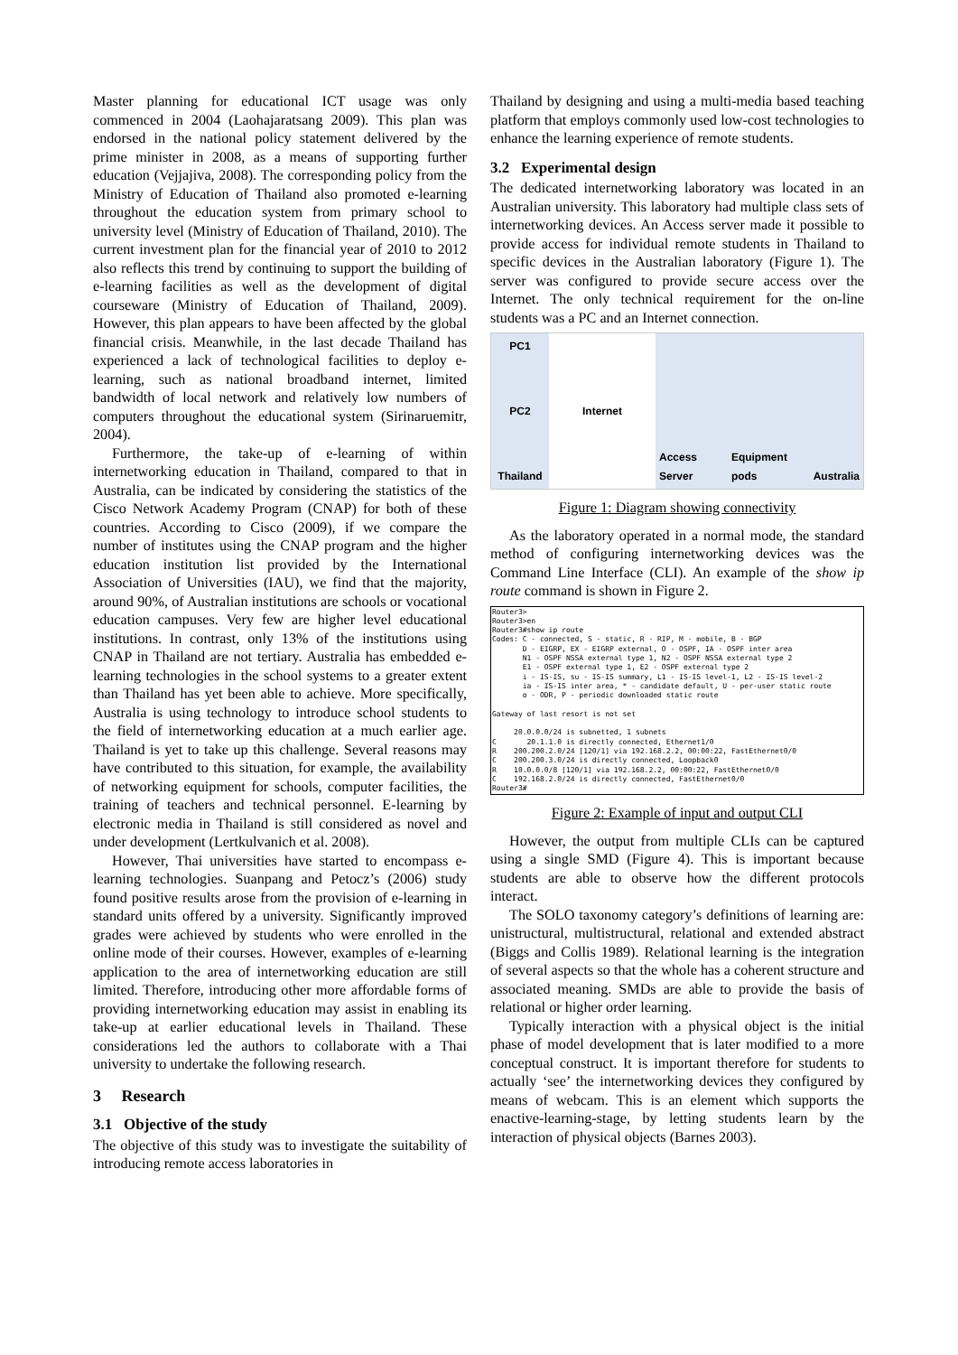Master planning for educational ICT usage was only commenced in 2004 (Laohajaratsang 2009). This plan was endorsed in the national policy statement delivered by the prime minister in 2008, as a means of supporting further education (Vejjajiva, 2008). The corresponding policy from the Ministry of Education of Thailand also promoted e-learning throughout the education system from primary school to university level (Ministry of Education of Thailand, 2010). The current investment plan for the financial year of 2010 to 2012 also reflects this trend by continuing to support the building of e-learning facilities as well as the development of digital courseware (Ministry of Education of Thailand, 2009). However, this plan appears to have been affected by the global financial crisis. Meanwhile, in the last decade Thailand has experienced a lack of technological facilities to deploy e-learning, such as national broadband internet, limited bandwidth of local network and relatively low numbers of computers throughout the educational system (Sirinaruemitr, 2004).
Furthermore, the take-up of e-learning of within internetworking education in Thailand, compared to that in Australia, can be indicated by considering the statistics of the Cisco Network Academy Program (CNAP) for both of these countries. According to Cisco (2009), if we compare the number of institutes using the CNAP program and the higher education institution list provided by the International Association of Universities (IAU), we find that the majority, around 90%, of Australian institutions are schools or vocational education campuses. Very few are higher level educational institutions. In contrast, only 13% of the institutions using CNAP in Thailand are not tertiary. Australia has embedded e-learning technologies in the school systems to a greater extent than Thailand has yet been able to achieve. More specifically, Australia is using technology to introduce school students to the field of internetworking education at a much earlier age. Thailand is yet to take up this challenge. Several reasons may have contributed to this situation, for example, the availability of networking equipment for schools, computer facilities, the training of teachers and technical personnel. E-learning by electronic media in Thailand is still considered as novel and under development (Lertkulvanich et al. 2008).
However, Thai universities have started to encompass e-learning technologies. Suanpang and Petocz’s (2006) study found positive results arose from the provision of e-learning in standard units offered by a university. Significantly improved grades were achieved by students who were enrolled in the online mode of their courses. However, examples of e-learning application to the area of internetworking education are still limited. Therefore, introducing other more affordable forms of providing internetworking education may assist in enabling its take-up at earlier educational levels in Thailand. These considerations led the authors to collaborate with a Thai university to undertake the following research.
3 Research
3.1 Objective of the study
The objective of this study was to investigate the suitability of introducing remote access laboratories in
Thailand by designing and using a multi-media based teaching platform that employs commonly used low-cost technologies to enhance the learning experience of remote students.
3.2 Experimental design
The dedicated internetworking laboratory was located in an Australian university. This laboratory had multiple class sets of internetworking devices. An Access server made it possible to provide access for individual remote students in Thailand to specific devices in the Australian laboratory (Figure 1). The server was configured to provide secure access over the Internet. The only technical requirement for the on-line students was a PC and an Internet connection.
PC1
PC2
Thailand
Internet Access Server Equipment pods Australia
Figure 1: Diagram showing connectivity
As the laboratory operated in a normal mode, the standard method of configuring internetworking devices was the Command Line Interface (CLI). An example of the show ip route command is shown in Figure 2.
Router3>
Router3>en
Router3#show ip route
Codes: C - connected, S - static, R - RIP, M - mobile, B - BGP
       D - EIGRP, EX - EIGRP external, O - OSPF, IA - OSPF inter area
       N1 - OSPF NSSA external type 1, N2 - OSPF NSSA external type 2
       E1 - OSPF external type 1, E2 - OSPF external type 2
       i - IS-IS, su - IS-IS summary, L1 - IS-IS level-1, L2 - IS-IS level-2
       ia - IS-IS inter area, * - candidate default, U - per-user static route
       o - ODR, P - periodic downloaded static route

Gateway of last resort is not set

     20.0.0.0/24 is subnetted, 1 subnets
C       20.1.1.0 is directly connected, Ethernet1/0
R    200.200.2.0/24 [120/1] via 192.168.2.2, 00:00:22, FastEthernet0/0
C    200.200.3.0/24 is directly connected, Loopback0
R    10.0.0.0/8 [120/1] via 192.168.2.2, 00:00:22, FastEthernet0/0
C    192.168.2.0/24 is directly connected, FastEthernet0/0
Router3#
Figure 2: Example of input and output CLI
However, the output from multiple CLIs can be captured using a single SMD (Figure 4). This is important because students are able to observe how the different protocols interact.
The SOLO taxonomy category’s definitions of learning are: unistructural, multistructural, relational and extended abstract (Biggs and Collis 1989). Relational learning is the integration of several aspects so that the whole has a coherent structure and associated meaning. SMDs are able to provide the basis of relational or higher order learning.
Typically interaction with a physical object is the initial phase of model development that is later modified to a more conceptual construct. It is important therefore for students to actually ‘see’ the internetworking devices they configured by means of webcam. This is an element which supports the enactive-learning-stage, by letting students learn by the interaction of physical objects (Barnes 2003).